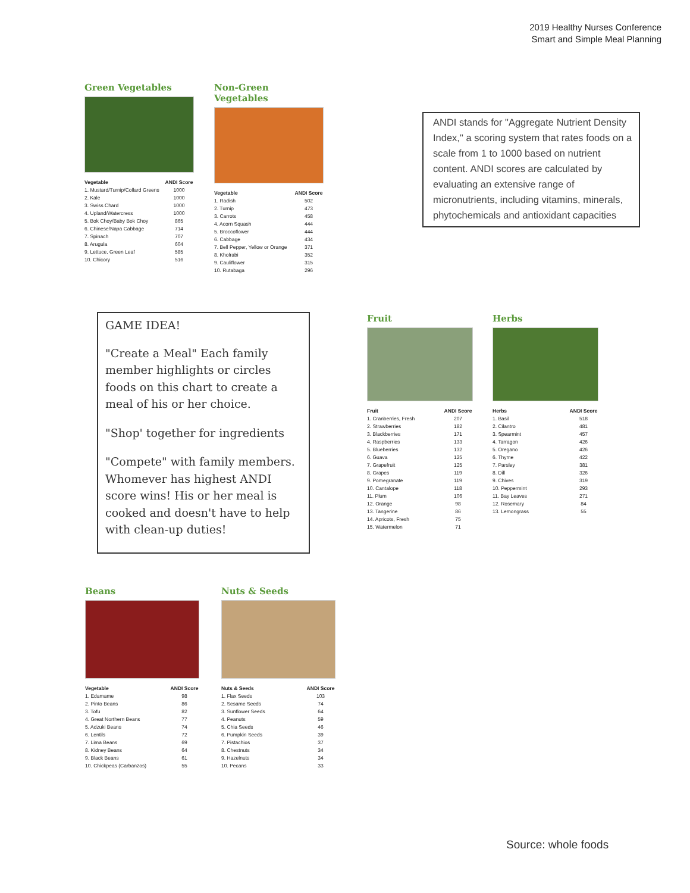2019 Healthy Nurses Conference
Smart and Simple Meal Planning
Green Vegetables
| Vegetable | ANDI Score |
| --- | --- |
| 1. Mustard/Turnip/Collard Greens | 1000 |
| 2. Kale | 1000 |
| 3. Swiss Chard | 1000 |
| 4. Upland/Watercress | 1000 |
| 5. Bok Choy/Baby Bok Choy | 865 |
| 6. Chinese/Napa Cabbage | 714 |
| 7. Spinach | 707 |
| 8. Arugula | 604 |
| 9. Lettuce, Green Leaf | 585 |
| 10. Chicory | 516 |
Non-Green Vegetables
| Vegetable | ANDI Score |
| --- | --- |
| 1. Radish | 502 |
| 2. Turnip | 473 |
| 3. Carrots | 458 |
| 4. Acorn Squash | 444 |
| 5. Broccoflower | 444 |
| 6. Cabbage | 434 |
| 7. Bell Pepper, Yellow or Orange | 371 |
| 8. Kholrabi | 352 |
| 9. Cauliflower | 315 |
| 10. Rutabaga | 296 |
ANDI stands for "Aggregate Nutrient Density Index," a scoring system that rates foods on a scale from 1 to 1000 based on nutrient content. ANDI scores are calculated by evaluating an extensive range of micronutrients, including vitamins, minerals, phytochemicals and antioxidant capacities
GAME IDEA!
"Create a Meal" Each family member highlights or circles foods on this chart to create a meal of his or her choice.
"Shop' together for ingredients
"Compete" with family members. Whomever has highest ANDI score wins! His or her meal is cooked and doesn't have to help with clean-up duties!
Fruit
| Fruit | ANDI Score |
| --- | --- |
| 1. Cranberries, Fresh | 207 |
| 2. Strawberries | 182 |
| 3. Blackberries | 171 |
| 4. Raspberries | 133 |
| 5. Blueberries | 132 |
| 6. Guava | 125 |
| 7. Grapefruit | 125 |
| 8. Grapes | 119 |
| 9. Pomegranate | 119 |
| 10. Cantalope | 118 |
| 11. Plum | 106 |
| 12. Orange | 98 |
| 13. Tangerine | 86 |
| 14. Apricots, Fresh | 75 |
| 15. Watermelon | 71 |
Herbs
| Herbs | ANDI Score |
| --- | --- |
| 1. Basil | 518 |
| 2. Cilantro | 481 |
| 3. Spearmint | 457 |
| 4. Tarragon | 426 |
| 5. Oregano | 426 |
| 6. Thyme | 422 |
| 7. Parsley | 381 |
| 8. Dill | 326 |
| 9. Chives | 319 |
| 10. Peppermint | 293 |
| 11. Bay Leaves | 271 |
| 12. Rosemary | 84 |
| 13. Lemongrass | 55 |
Beans
| Vegetable | ANDI Score |
| --- | --- |
| 1. Edamame | 98 |
| 2. Pinto Beans | 86 |
| 3. Tofu | 82 |
| 4. Great Northern Beans | 77 |
| 5. Adzuki Beans | 74 |
| 6. Lentils | 72 |
| 7. Lima Beans | 69 |
| 8. Kidney Beans | 64 |
| 9. Black Beans | 61 |
| 10. Chickpeas (Carbanzos) | 55 |
Nuts & Seeds
| Nuts & Seeds | ANDI Score |
| --- | --- |
| 1. Flax Seeds | 103 |
| 2. Sesame Seeds | 74 |
| 3. Sunflower Seeds | 64 |
| 4. Peanuts | 59 |
| 5. Chia Seeds | 46 |
| 6. Pumpkin Seeds | 39 |
| 7. Pistachios | 37 |
| 8. Chestnuts | 34 |
| 9. Hazelnuts | 34 |
| 10. Pecans | 33 |
Source: whole foods